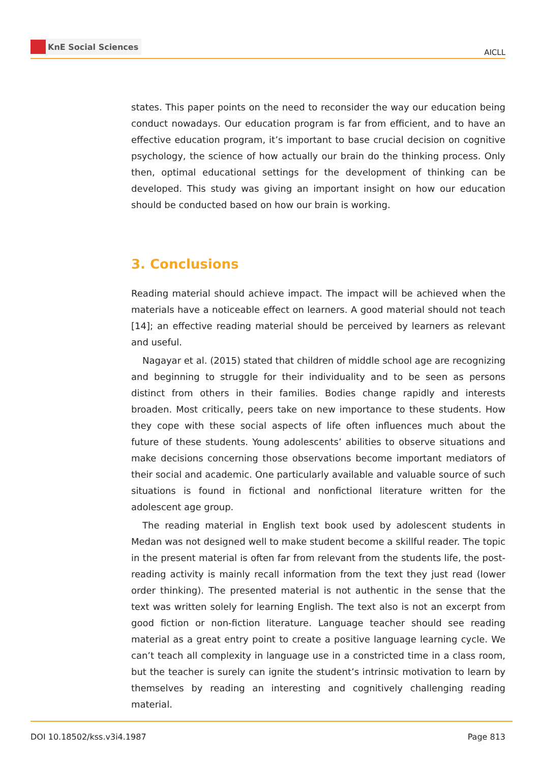KnE Social Sciences
AICLL
states. This paper points on the need to reconsider the way our education being conduct nowadays. Our education program is far from efficient, and to have an effective education program, it’s important to base crucial decision on cognitive psychology, the science of how actually our brain do the thinking process. Only then, optimal educational settings for the development of thinking can be developed. This study was giving an important insight on how our education should be conducted based on how our brain is working.
3. Conclusions
Reading material should achieve impact. The impact will be achieved when the materials have a noticeable effect on learners. A good material should not teach [14]; an effective reading material should be perceived by learners as relevant and useful.
Nagayar et al. (2015) stated that children of middle school age are recognizing and beginning to struggle for their individuality and to be seen as persons distinct from others in their families. Bodies change rapidly and interests broaden. Most critically, peers take on new importance to these students. How they cope with these social aspects of life often influences much about the future of these students. Young adolescents’ abilities to observe situations and make decisions concerning those observations become important mediators of their social and academic. One particularly available and valuable source of such situations is found in fictional and nonfictional literature written for the adolescent age group.
The reading material in English text book used by adolescent students in Medan was not designed well to make student become a skillful reader. The topic in the present material is often far from relevant from the students life, the post-reading activity is mainly recall information from the text they just read (lower order thinking). The presented material is not authentic in the sense that the text was written solely for learning English. The text also is not an excerpt from good fiction or non-fiction literature. Language teacher should see reading material as a great entry point to create a positive language learning cycle. We can’t teach all complexity in language use in a constricted time in a class room, but the teacher is surely can ignite the student’s intrinsic motivation to learn by themselves by reading an interesting and cognitively challenging reading material.
DOI 10.18502/kss.v3i4.1987 Page 813